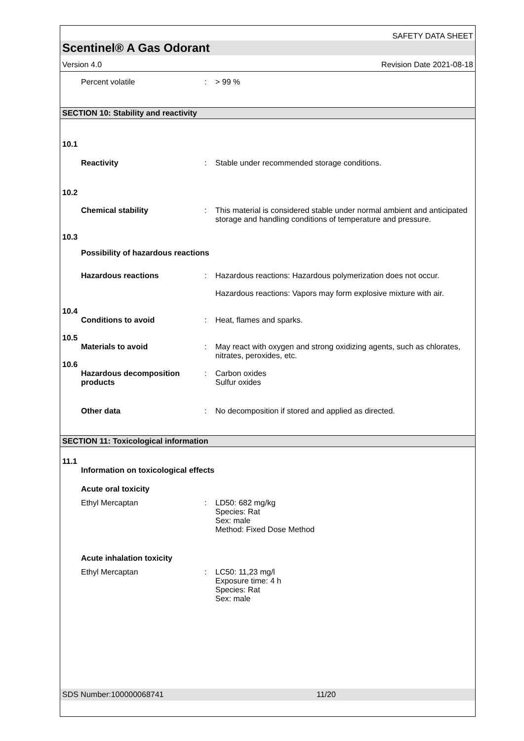SAFETY DATA SHEET
Scentinel® A Gas Odorant
Version 4.0 Revision Date 2021-08-18
Percent volatile : > 99 %
SECTION 10: Stability and reactivity
10.1
Reactivity : Stable under recommended storage conditions.
10.2
Chemical stability : This material is considered stable under normal ambient and anticipated storage and handling conditions of temperature and pressure.
10.3
Possibility of hazardous reactions
Hazardous reactions : Hazardous reactions: Hazardous polymerization does not occur.
Hazardous reactions: Vapors may form explosive mixture with air.
10.4
Conditions to avoid : Heat, flames and sparks.
10.5
Materials to avoid : May react with oxygen and strong oxidizing agents, such as chlorates, nitrates, peroxides, etc.
10.6
Hazardous decomposition products
: Carbon oxides
Sulfur oxides
Other data : No decomposition if stored and applied as directed.
SECTION 11: Toxicological information
11.1
Information on toxicological effects
Acute oral toxicity
Ethyl Mercaptan : LD50: 682 mg/kg
Species: Rat
Sex: male
Method: Fixed Dose Method
Acute inhalation toxicity
Ethyl Mercaptan : LC50: 11,23 mg/l
Exposure time: 4 h
Species: Rat
Sex: male
SDS Number:100000068741 11/20